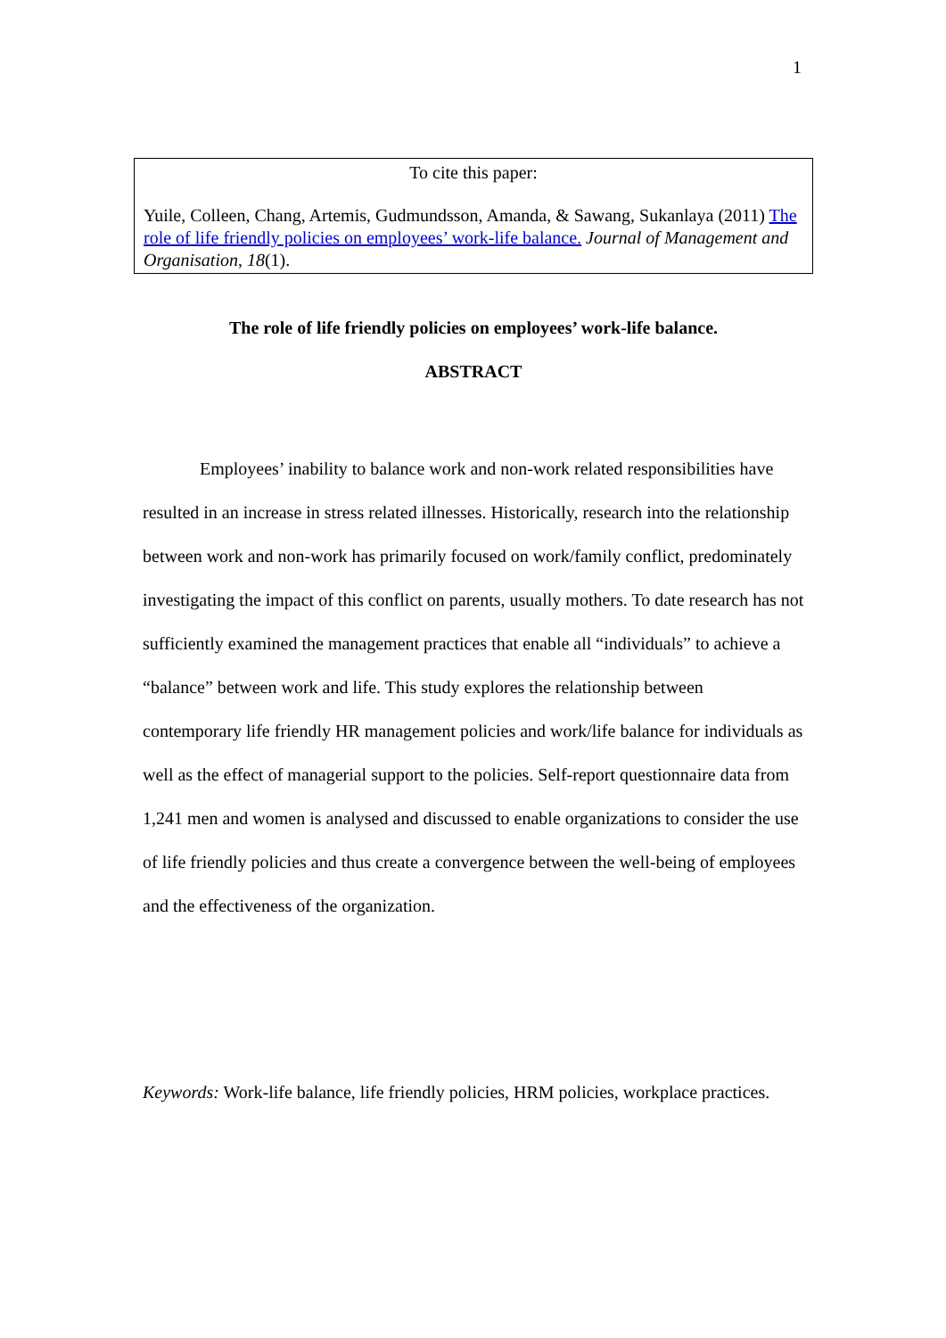1
To cite this paper:
Yuile, Colleen, Chang, Artemis, Gudmundsson, Amanda, & Sawang, Sukanlaya (2011) The role of life friendly policies on employees’ work-life balance. Journal of Management and Organisation, 18(1).
The role of life friendly policies on employees’ work-life balance.
ABSTRACT
Employees’ inability to balance work and non-work related responsibilities have resulted in an increase in stress related illnesses. Historically, research into the relationship between work and non-work has primarily focused on work/family conflict, predominately investigating the impact of this conflict on parents, usually mothers. To date research has not sufficiently examined the management practices that enable all “individuals” to achieve a “balance” between work and life. This study explores the relationship between contemporary life friendly HR management policies and work/life balance for individuals as well as the effect of managerial support to the policies. Self-report questionnaire data from 1,241 men and women is analysed and discussed to enable organizations to consider the use of life friendly policies and thus create a convergence between the well-being of employees and the effectiveness of the organization.
Keywords: Work-life balance, life friendly policies, HRM policies, workplace practices.